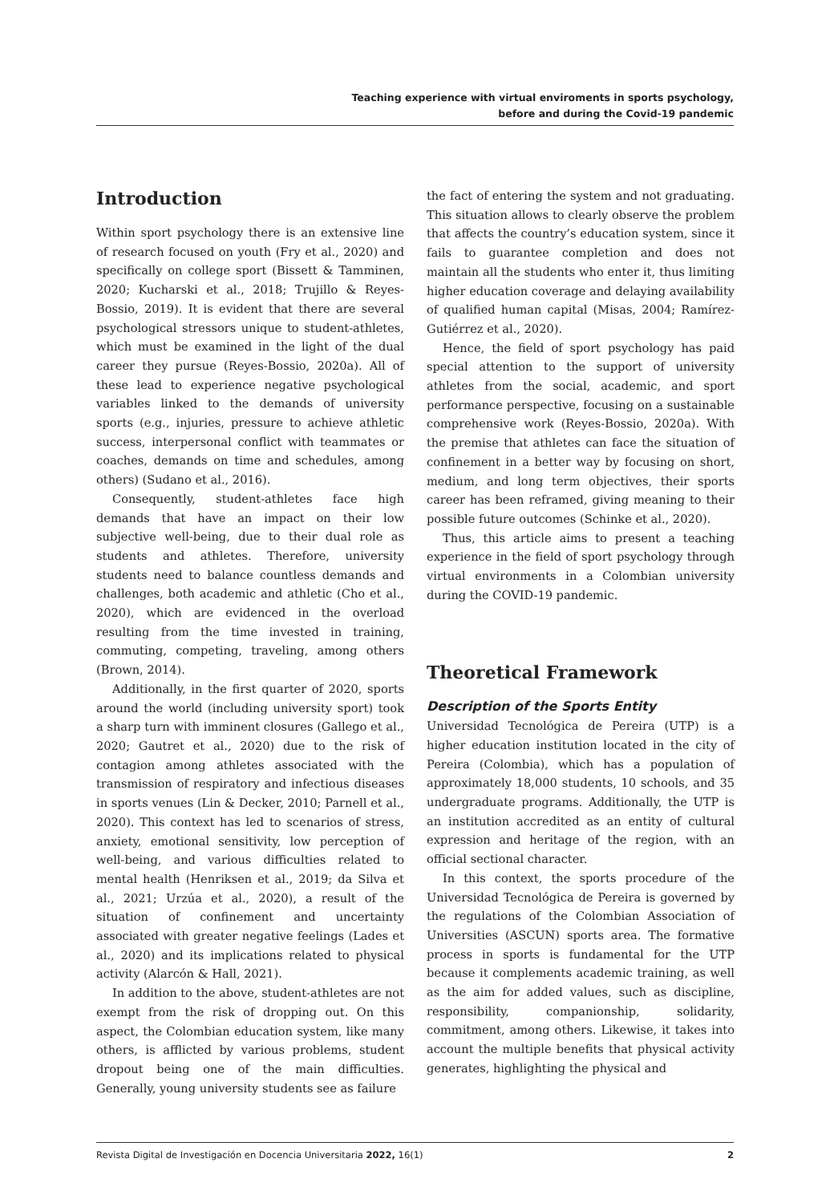Teaching experience with virtual enviroments in sports psychology,
before and during the Covid-19 pandemic
Introduction
Within sport psychology there is an extensive line of research focused on youth (Fry et al., 2020) and specifically on college sport (Bissett & Tamminen, 2020; Kucharski et al., 2018; Trujillo & Reyes-Bossio, 2019). It is evident that there are several psychological stressors unique to student-athletes, which must be examined in the light of the dual career they pursue (Reyes-Bossio, 2020a). All of these lead to experience negative psychological variables linked to the demands of university sports (e.g., injuries, pressure to achieve athletic success, interpersonal conflict with teammates or coaches, demands on time and schedules, among others) (Sudano et al., 2016).
Consequently, student-athletes face high demands that have an impact on their low subjective well-being, due to their dual role as students and athletes. Therefore, university students need to balance countless demands and challenges, both academic and athletic (Cho et al., 2020), which are evidenced in the overload resulting from the time invested in training, commuting, competing, traveling, among others (Brown, 2014).
Additionally, in the first quarter of 2020, sports around the world (including university sport) took a sharp turn with imminent closures (Gallego et al., 2020; Gautret et al., 2020) due to the risk of contagion among athletes associated with the transmission of respiratory and infectious diseases in sports venues (Lin & Decker, 2010; Parnell et al., 2020). This context has led to scenarios of stress, anxiety, emotional sensitivity, low perception of well-being, and various difficulties related to mental health (Henriksen et al., 2019; da Silva et al., 2021; Urzúa et al., 2020), a result of the situation of confinement and uncertainty associated with greater negative feelings (Lades et al., 2020) and its implications related to physical activity (Alarcón & Hall, 2021).
In addition to the above, student-athletes are not exempt from the risk of dropping out. On this aspect, the Colombian education system, like many others, is afflicted by various problems, student dropout being one of the main difficulties. Generally, young university students see as failure
the fact of entering the system and not graduating. This situation allows to clearly observe the problem that affects the country’s education system, since it fails to guarantee completion and does not maintain all the students who enter it, thus limiting higher education coverage and delaying availability of qualified human capital (Misas, 2004; Ramírez-Gutiérrez et al., 2020).
Hence, the field of sport psychology has paid special attention to the support of university athletes from the social, academic, and sport performance perspective, focusing on a sustainable comprehensive work (Reyes-Bossio, 2020a). With the premise that athletes can face the situation of confinement in a better way by focusing on short, medium, and long term objectives, their sports career has been reframed, giving meaning to their possible future outcomes (Schinke et al., 2020).
Thus, this article aims to present a teaching experience in the field of sport psychology through virtual environments in a Colombian university during the COVID-19 pandemic.
Theoretical Framework
Description of the Sports Entity
Universidad Tecnológica de Pereira (UTP) is a higher education institution located in the city of Pereira (Colombia), which has a population of approximately 18,000 students, 10 schools, and 35 undergraduate programs. Additionally, the UTP is an institution accredited as an entity of cultural expression and heritage of the region, with an official sectional character.
In this context, the sports procedure of the Universidad Tecnológica de Pereira is governed by the regulations of the Colombian Association of Universities (ASCUN) sports area. The formative process in sports is fundamental for the UTP because it complements academic training, as well as the aim for added values, such as discipline, responsibility, companionship, solidarity, commitment, among others. Likewise, it takes into account the multiple benefits that physical activity generates, highlighting the physical and
Revista Digital de Investigación en Docencia Universitaria 2022, 16(1) 2